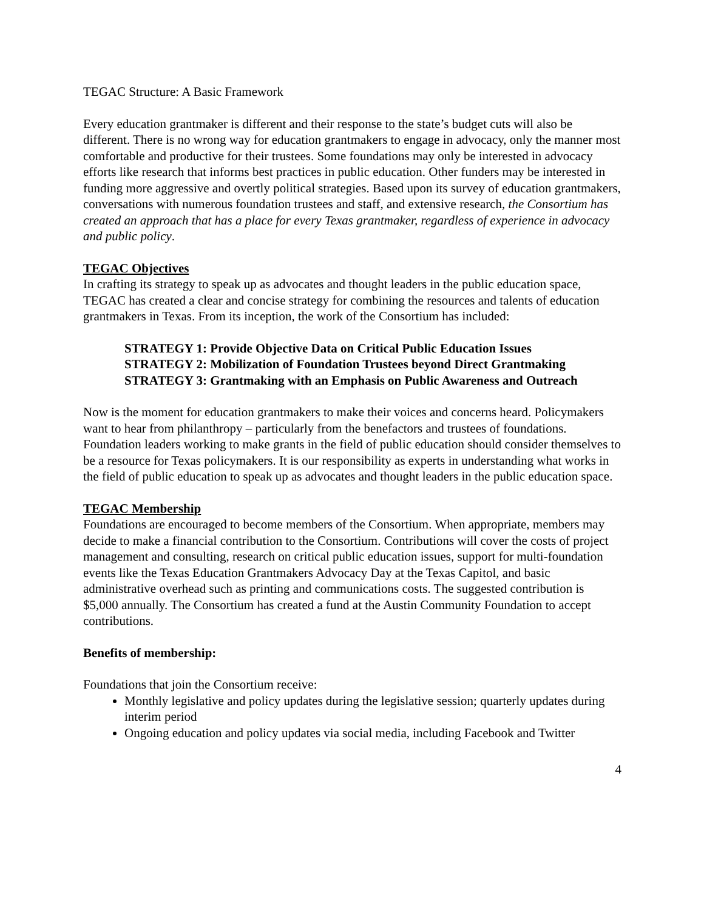TEGAC Structure: A Basic Framework
Every education grantmaker is different and their response to the state’s budget cuts will also be different. There is no wrong way for education grantmakers to engage in advocacy, only the manner most comfortable and productive for their trustees. Some foundations may only be interested in advocacy efforts like research that informs best practices in public education. Other funders may be interested in funding more aggressive and overtly political strategies. Based upon its survey of education grantmakers, conversations with numerous foundation trustees and staff, and extensive research, the Consortium has created an approach that has a place for every Texas grantmaker, regardless of experience in advocacy and public policy.
TEGAC Objectives
In crafting its strategy to speak up as advocates and thought leaders in the public education space, TEGAC has created a clear and concise strategy for combining the resources and talents of education grantmakers in Texas. From its inception, the work of the Consortium has included:
STRATEGY 1: Provide Objective Data on Critical Public Education Issues
STRATEGY 2: Mobilization of Foundation Trustees beyond Direct Grantmaking
STRATEGY 3: Grantmaking with an Emphasis on Public Awareness and Outreach
Now is the moment for education grantmakers to make their voices and concerns heard. Policymakers want to hear from philanthropy – particularly from the benefactors and trustees of foundations. Foundation leaders working to make grants in the field of public education should consider themselves to be a resource for Texas policymakers. It is our responsibility as experts in understanding what works in the field of public education to speak up as advocates and thought leaders in the public education space.
TEGAC Membership
Foundations are encouraged to become members of the Consortium. When appropriate, members may decide to make a financial contribution to the Consortium. Contributions will cover the costs of project management and consulting, research on critical public education issues, support for multi-foundation events like the Texas Education Grantmakers Advocacy Day at the Texas Capitol, and basic administrative overhead such as printing and communications costs. The suggested contribution is $5,000 annually. The Consortium has created a fund at the Austin Community Foundation to accept contributions.
Benefits of membership:
Foundations that join the Consortium receive:
Monthly legislative and policy updates during the legislative session; quarterly updates during interim period
Ongoing education and policy updates via social media, including Facebook and Twitter
4